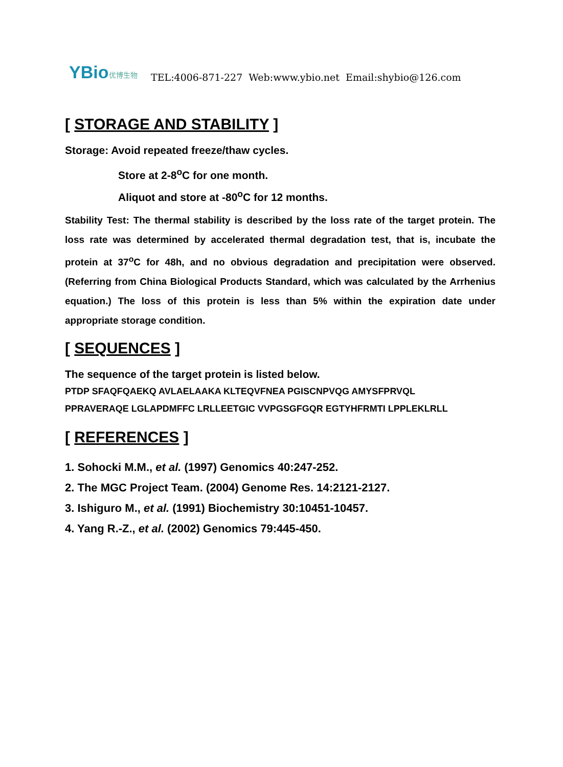YBio 优博生物
TEL:4006-871-227 Web:www.ybio.net Email:shybio@126.com
[ STORAGE AND STABILITY ]
Storage: Avoid repeated freeze/thaw cycles.
Store at 2-8<sup>o</sup>C for one month.
Aliquot and store at -80<sup>o</sup>C for 12 months.
Stability Test: The thermal stability is described by the loss rate of the target protein. The loss rate was determined by accelerated thermal degradation test, that is, incubate the protein at 37<sup>o</sup>C for 48h, and no obvious degradation and precipitation were observed. (Referring from China Biological Products Standard, which was calculated by the Arrhenius equation.) The loss of this protein is less than 5% within the expiration date under appropriate storage condition.
[ SEQUENCES ]
The sequence of the target protein is listed below.
PTDP SFAQFQAEKQ AVLAELAAKA KLTEQVFNEA PGISCNPVQG AMYSFPRVQL
PPRAVERAQE LGLAPDMFFC LRLLEETGIC VVPGSGFGQR EGTYHFRMTI LPPLEKLRLL
[ REFERENCES ]
1. Sohocki M.M., et al. (1997) Genomics 40:247-252.
2. The MGC Project Team. (2004) Genome Res. 14:2121-2127.
3. Ishiguro M., et al. (1991) Biochemistry 30:10451-10457.
4. Yang R.-Z., et al. (2002) Genomics 79:445-450.